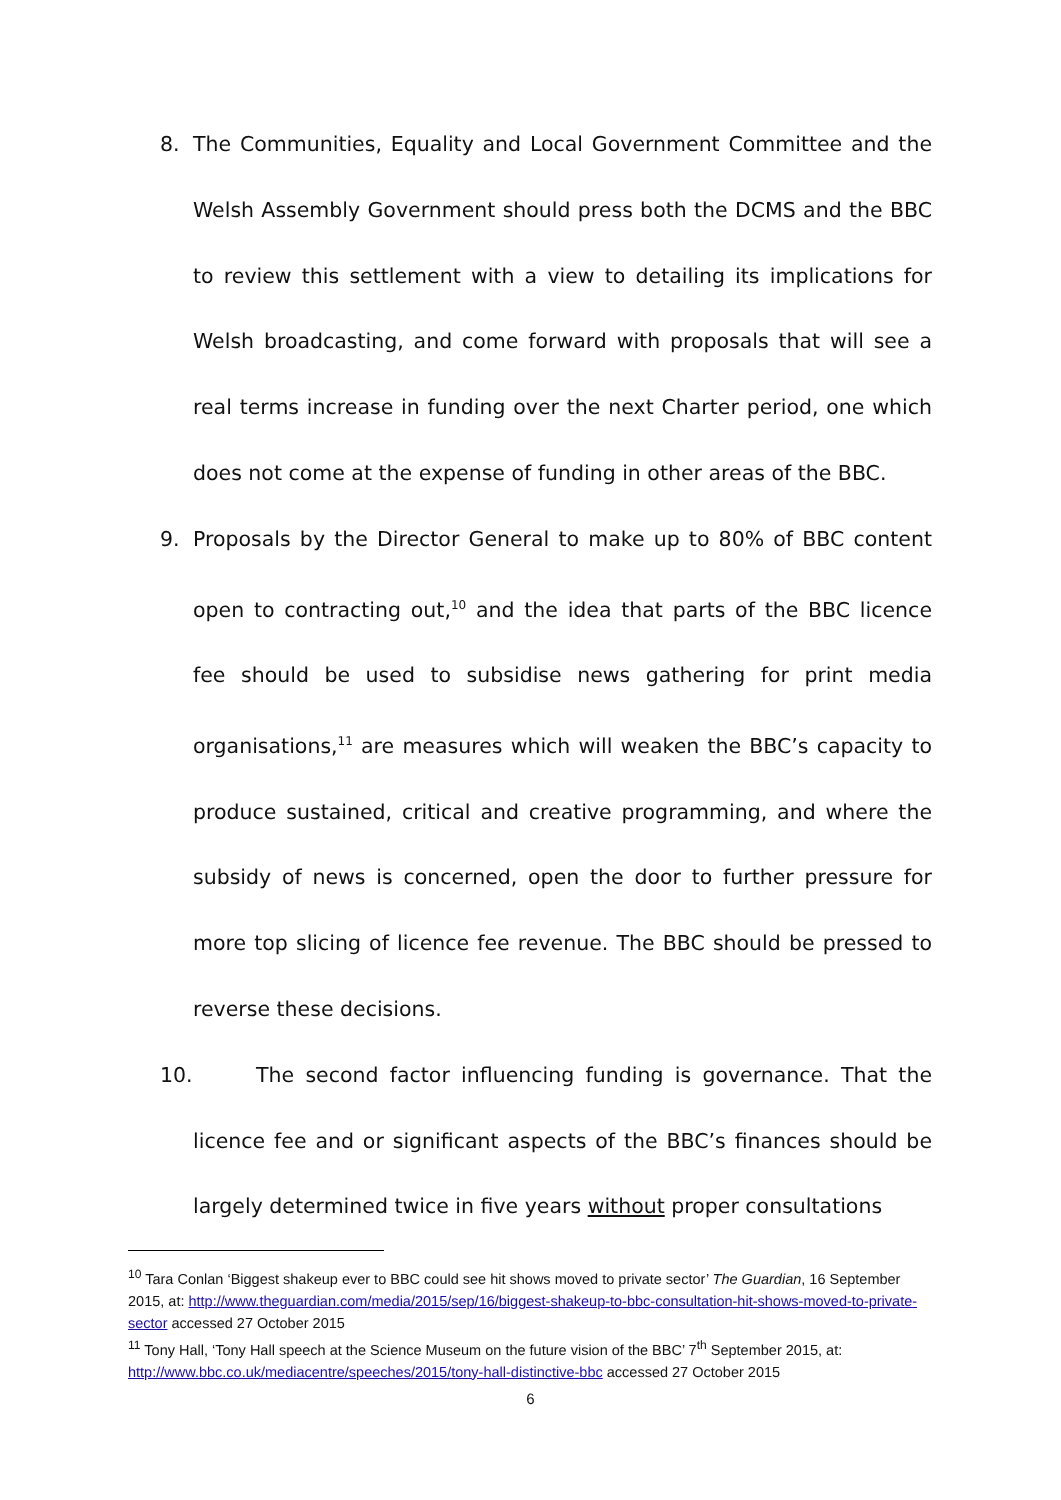8. The Communities, Equality and Local Government Committee and the Welsh Assembly Government should press both the DCMS and the BBC to review this settlement with a view to detailing its implications for Welsh broadcasting, and come forward with proposals that will see a real terms increase in funding over the next Charter period, one which does not come at the expense of funding in other areas of the BBC.
9. Proposals by the Director General to make up to 80% of BBC content open to contracting out,<sup>10</sup> and the idea that parts of the BBC licence fee should be used to subsidise news gathering for print media organisations,<sup>11</sup> are measures which will weaken the BBC’s capacity to produce sustained, critical and creative programming, and where the subsidy of news is concerned, open the door to further pressure for more top slicing of licence fee revenue. The BBC should be pressed to reverse these decisions.
10. The second factor influencing funding is governance. That the licence fee and or significant aspects of the BBC’s finances should be largely determined twice in five years without proper consultations
<sup>10</sup> Tara Conlan ‘Biggest shakeup ever to BBC could see hit shows moved to private sector’ The Guardian, 16 September 2015, at: http://www.theguardian.com/media/2015/sep/16/biggest-shakeup-to-bbc-consultation-hit-shows-moved-to-private-sector accessed 27 October 2015
<sup>11</sup> Tony Hall, ‘Tony Hall speech at the Science Museum on the future vision of the BBC’ 7<sup>th</sup> September 2015, at: http://www.bbc.co.uk/mediacentre/speeches/2015/tony-hall-distinctive-bbc accessed 27 October 2015
6